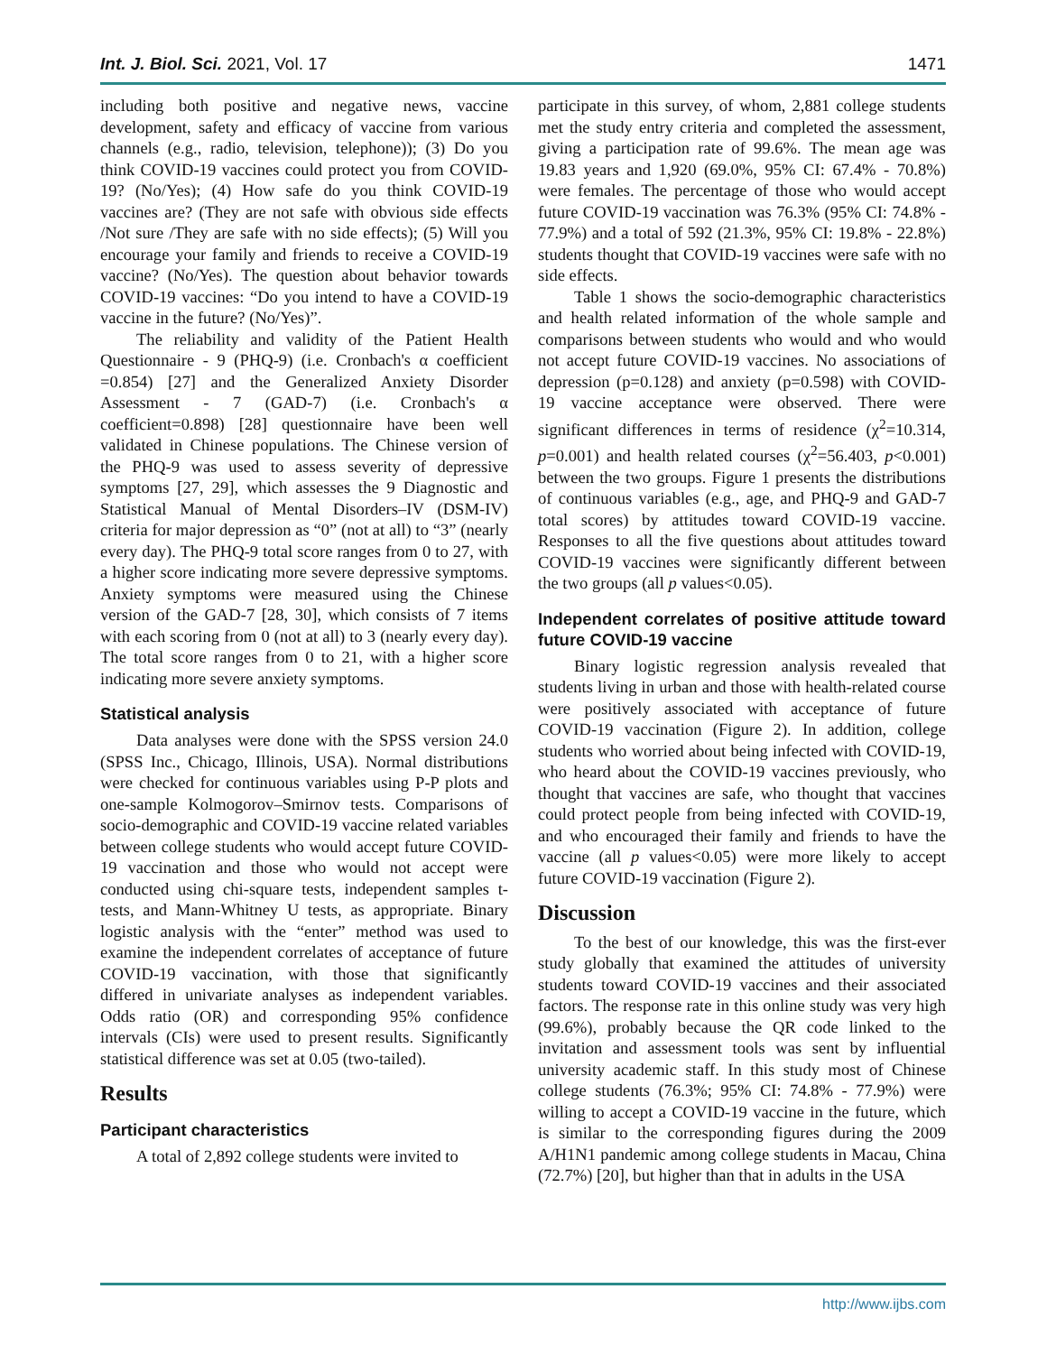Int. J. Biol. Sci. 2021, Vol. 17 1471
including both positive and negative news, vaccine development, safety and efficacy of vaccine from various channels (e.g., radio, television, telephone)); (3) Do you think COVID-19 vaccines could protect you from COVID-19? (No/Yes); (4) How safe do you think COVID-19 vaccines are? (They are not safe with obvious side effects /Not sure /They are safe with no side effects); (5) Will you encourage your family and friends to receive a COVID-19 vaccine? (No/Yes). The question about behavior towards COVID-19 vaccines: “Do you intend to have a COVID-19 vaccine in the future? (No/Yes)”.
The reliability and validity of the Patient Health Questionnaire - 9 (PHQ-9) (i.e. Cronbach's α coefficient =0.854) [27] and the Generalized Anxiety Disorder Assessment - 7 (GAD-7) (i.e. Cronbach's α coefficient=0.898) [28] questionnaire have been well validated in Chinese populations. The Chinese version of the PHQ-9 was used to assess severity of depressive symptoms [27, 29], which assesses the 9 Diagnostic and Statistical Manual of Mental Disorders–IV (DSM-IV) criteria for major depression as “0” (not at all) to “3” (nearly every day). The PHQ-9 total score ranges from 0 to 27, with a higher score indicating more severe depressive symptoms. Anxiety symptoms were measured using the Chinese version of the GAD-7 [28, 30], which consists of 7 items with each scoring from 0 (not at all) to 3 (nearly every day). The total score ranges from 0 to 21, with a higher score indicating more severe anxiety symptoms.
Statistical analysis
Data analyses were done with the SPSS version 24.0 (SPSS Inc., Chicago, Illinois, USA). Normal distributions were checked for continuous variables using P-P plots and one-sample Kolmogorov–Smirnov tests. Comparisons of socio-demographic and COVID-19 vaccine related variables between college students who would accept future COVID-19 vaccination and those who would not accept were conducted using chi-square tests, independent samples t-tests, and Mann-Whitney U tests, as appropriate. Binary logistic analysis with the “enter” method was used to examine the independent correlates of acceptance of future COVID-19 vaccination, with those that significantly differed in univariate analyses as independent variables. Odds ratio (OR) and corresponding 95% confidence intervals (CIs) were used to present results. Significantly statistical difference was set at 0.05 (two-tailed).
Results
Participant characteristics
A total of 2,892 college students were invited to
participate in this survey, of whom, 2,881 college students met the study entry criteria and completed the assessment, giving a participation rate of 99.6%. The mean age was 19.83 years and 1,920 (69.0%, 95% CI: 67.4% - 70.8%) were females. The percentage of those who would accept future COVID-19 vaccination was 76.3% (95% CI: 74.8% - 77.9%) and a total of 592 (21.3%, 95% CI: 19.8% - 22.8%) students thought that COVID-19 vaccines were safe with no side effects.
Table 1 shows the socio-demographic characteristics and health related information of the whole sample and comparisons between students who would and who would not accept future COVID-19 vaccines. No associations of depression (p=0.128) and anxiety (p=0.598) with COVID-19 vaccine acceptance were observed. There were significant differences in terms of residence (χ<sup>2</sup>=10.314, p=0.001) and health related courses (χ<sup>2</sup>=56.403, p<0.001) between the two groups. Figure 1 presents the distributions of continuous variables (e.g., age, and PHQ-9 and GAD-7 total scores) by attitudes toward COVID-19 vaccine. Responses to all the five questions about attitudes toward COVID-19 vaccines were significantly different between the two groups (all p values<0.05).
Independent correlates of positive attitude toward future COVID-19 vaccine
Binary logistic regression analysis revealed that students living in urban and those with health-related course were positively associated with acceptance of future COVID-19 vaccination (Figure 2). In addition, college students who worried about being infected with COVID-19, who heard about the COVID-19 vaccines previously, who thought that vaccines are safe, who thought that vaccines could protect people from being infected with COVID-19, and who encouraged their family and friends to have the vaccine (all p values<0.05) were more likely to accept future COVID-19 vaccination (Figure 2).
Discussion
To the best of our knowledge, this was the first-ever study globally that examined the attitudes of university students toward COVID-19 vaccines and their associated factors. The response rate in this online study was very high (99.6%), probably because the QR code linked to the invitation and assessment tools was sent by influential university academic staff. In this study most of Chinese college students (76.3%; 95% CI: 74.8% - 77.9%) were willing to accept a COVID-19 vaccine in the future, which is similar to the corresponding figures during the 2009 A/H1N1 pandemic among college students in Macau, China (72.7%) [20], but higher than that in adults in the USA
http://www.ijbs.com